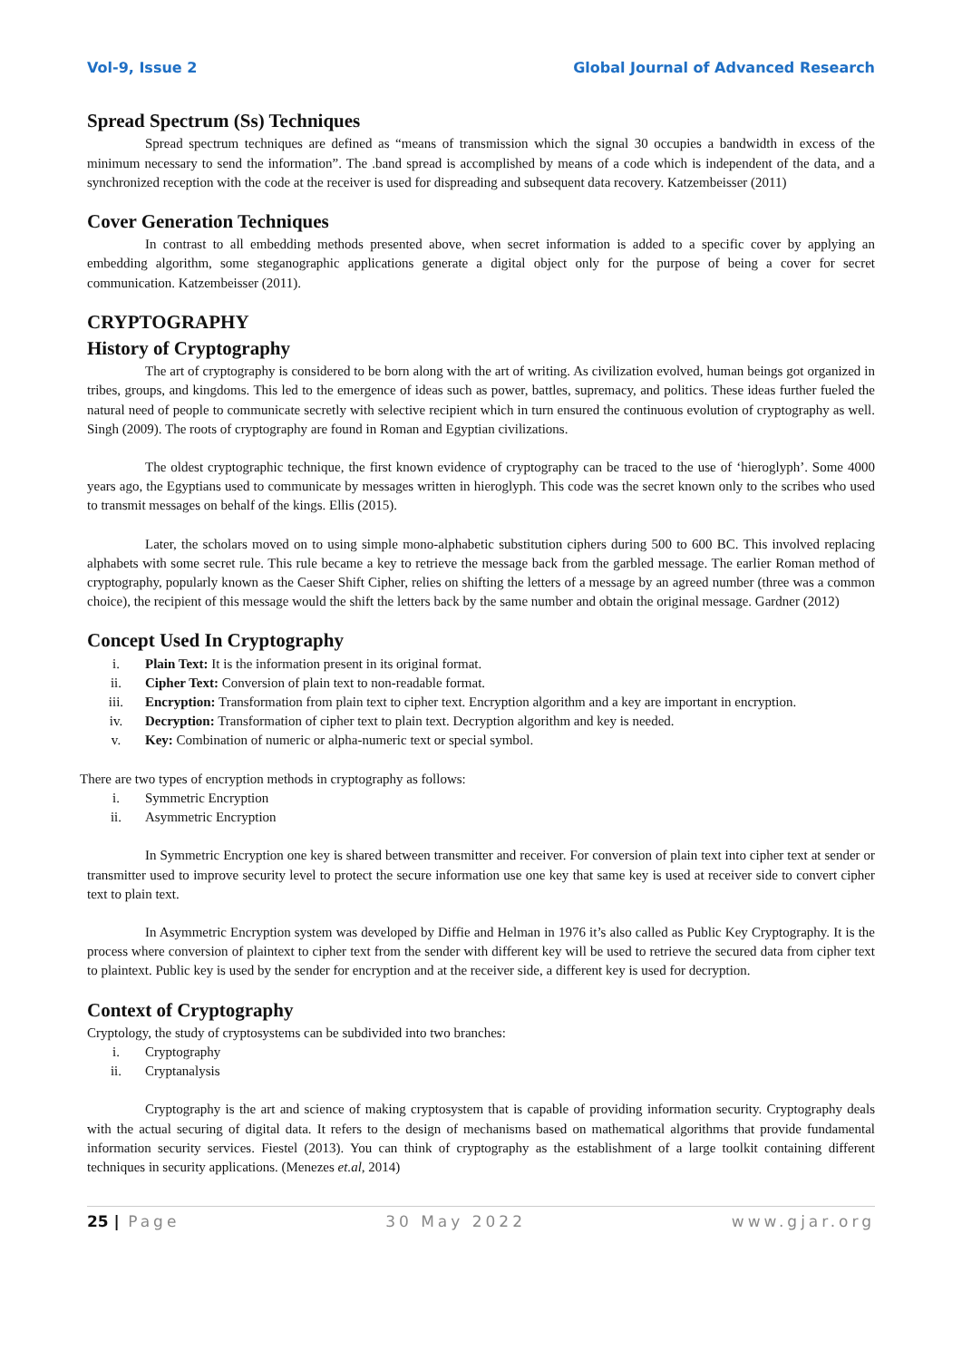Vol-9, Issue 2 Global Journal of Advanced Research
Spread Spectrum (Ss) Techniques
Spread spectrum techniques are defined as “means of transmission which the signal 30 occupies a bandwidth in excess of the minimum necessary to send the information”. The .band spread is accomplished by means of a code which is independent of the data, and a synchronized reception with the code at the receiver is used for dispreading and subsequent data recovery. Katzembeisser (2011)
Cover Generation Techniques
In contrast to all embedding methods presented above, when secret information is added to a specific cover by applying an embedding algorithm, some steganographic applications generate a digital object only for the purpose of being a cover for secret communication. Katzembeisser (2011).
CRYPTOGRAPHY
History of Cryptography
The art of cryptography is considered to be born along with the art of writing. As civilization evolved, human beings got organized in tribes, groups, and kingdoms. This led to the emergence of ideas such as power, battles, supremacy, and politics. These ideas further fueled the natural need of people to communicate secretly with selective recipient which in turn ensured the continuous evolution of cryptography as well. Singh (2009). The roots of cryptography are found in Roman and Egyptian civilizations.
The oldest cryptographic technique, the first known evidence of cryptography can be traced to the use of ‘hieroglyph’. Some 4000 years ago, the Egyptians used to communicate by messages written in hieroglyph. This code was the secret known only to the scribes who used to transmit messages on behalf of the kings. Ellis (2015).
Later, the scholars moved on to using simple mono-alphabetic substitution ciphers during 500 to 600 BC. This involved replacing alphabets with some secret rule. This rule became a key to retrieve the message back from the garbled message. The earlier Roman method of cryptography, popularly known as the Caeser Shift Cipher, relies on shifting the letters of a message by an agreed number (three was a common choice), the recipient of this message would the shift the letters back by the same number and obtain the original message. Gardner (2012)
Concept Used In Cryptography
i. Plain Text: It is the information present in its original format.
ii. Cipher Text: Conversion of plain text to non-readable format.
iii. Encryption: Transformation from plain text to cipher text. Encryption algorithm and a key are important in encryption.
iv. Decryption: Transformation of cipher text to plain text. Decryption algorithm and key is needed.
v. Key: Combination of numeric or alpha-numeric text or special symbol.
There are two types of encryption methods in cryptography as follows:
i. Symmetric Encryption
ii. Asymmetric Encryption
In Symmetric Encryption one key is shared between transmitter and receiver. For conversion of plain text into cipher text at sender or transmitter used to improve security level to protect the secure information use one key that same key is used at receiver side to convert cipher text to plain text.
In Asymmetric Encryption system was developed by Diffie and Helman in 1976 it’s also called as Public Key Cryptography. It is the process where conversion of plaintext to cipher text from the sender with different key will be used to retrieve the secured data from cipher text to plaintext. Public key is used by the sender for encryption and at the receiver side, a different key is used for decryption.
Context of Cryptography
Cryptology, the study of cryptosystems can be subdivided into two branches:
i. Cryptography
ii. Cryptanalysis
Cryptography is the art and science of making cryptosystem that is capable of providing information security. Cryptography deals with the actual securing of digital data. It refers to the design of mechanisms based on mathematical algorithms that provide fundamental information security services. Fiestel (2013). You can think of cryptography as the establishment of a large toolkit containing different techniques in security applications. (Menezes et.al, 2014)
25 | Page 30 May 2022 www.gjar.org